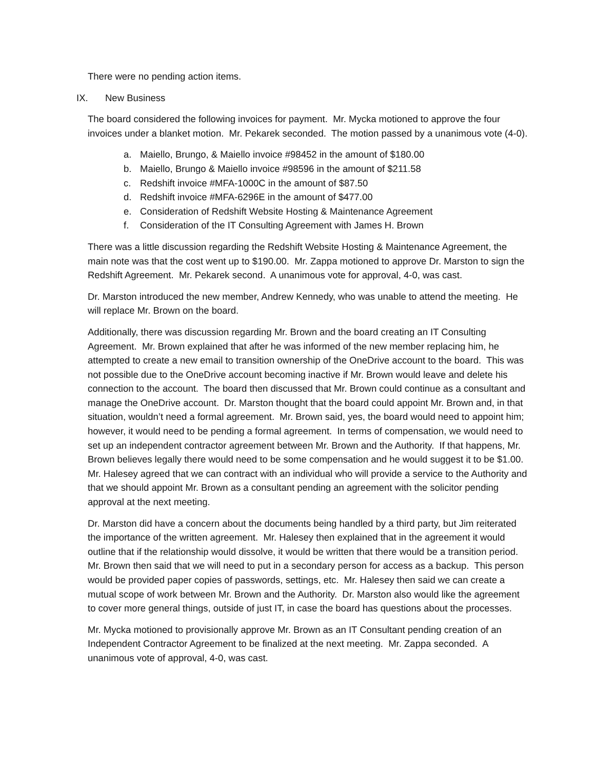There were no pending action items.
IX. New Business
The board considered the following invoices for payment. Mr. Mycka motioned to approve the four invoices under a blanket motion. Mr. Pekarek seconded. The motion passed by a unanimous vote (4-0).
a. Maiello, Brungo, & Maiello invoice #98452 in the amount of $180.00
b. Maiello, Brungo & Maiello invoice #98596 in the amount of $211.58
c. Redshift invoice #MFA-1000C in the amount of $87.50
d. Redshift invoice #MFA-6296E in the amount of $477.00
e. Consideration of Redshift Website Hosting & Maintenance Agreement
f. Consideration of the IT Consulting Agreement with James H. Brown
There was a little discussion regarding the Redshift Website Hosting & Maintenance Agreement, the main note was that the cost went up to $190.00. Mr. Zappa motioned to approve Dr. Marston to sign the Redshift Agreement. Mr. Pekarek second. A unanimous vote for approval, 4-0, was cast.
Dr. Marston introduced the new member, Andrew Kennedy, who was unable to attend the meeting. He will replace Mr. Brown on the board.
Additionally, there was discussion regarding Mr. Brown and the board creating an IT Consulting Agreement. Mr. Brown explained that after he was informed of the new member replacing him, he attempted to create a new email to transition ownership of the OneDrive account to the board. This was not possible due to the OneDrive account becoming inactive if Mr. Brown would leave and delete his connection to the account. The board then discussed that Mr. Brown could continue as a consultant and manage the OneDrive account. Dr. Marston thought that the board could appoint Mr. Brown and, in that situation, wouldn’t need a formal agreement. Mr. Brown said, yes, the board would need to appoint him; however, it would need to be pending a formal agreement. In terms of compensation, we would need to set up an independent contractor agreement between Mr. Brown and the Authority. If that happens, Mr. Brown believes legally there would need to be some compensation and he would suggest it to be $1.00. Mr. Halesey agreed that we can contract with an individual who will provide a service to the Authority and that we should appoint Mr. Brown as a consultant pending an agreement with the solicitor pending approval at the next meeting.
Dr. Marston did have a concern about the documents being handled by a third party, but Jim reiterated the importance of the written agreement. Mr. Halesey then explained that in the agreement it would outline that if the relationship would dissolve, it would be written that there would be a transition period. Mr. Brown then said that we will need to put in a secondary person for access as a backup. This person would be provided paper copies of passwords, settings, etc. Mr. Halesey then said we can create a mutual scope of work between Mr. Brown and the Authority. Dr. Marston also would like the agreement to cover more general things, outside of just IT, in case the board has questions about the processes.
Mr. Mycka motioned to provisionally approve Mr. Brown as an IT Consultant pending creation of an Independent Contractor Agreement to be finalized at the next meeting. Mr. Zappa seconded. A unanimous vote of approval, 4-0, was cast.